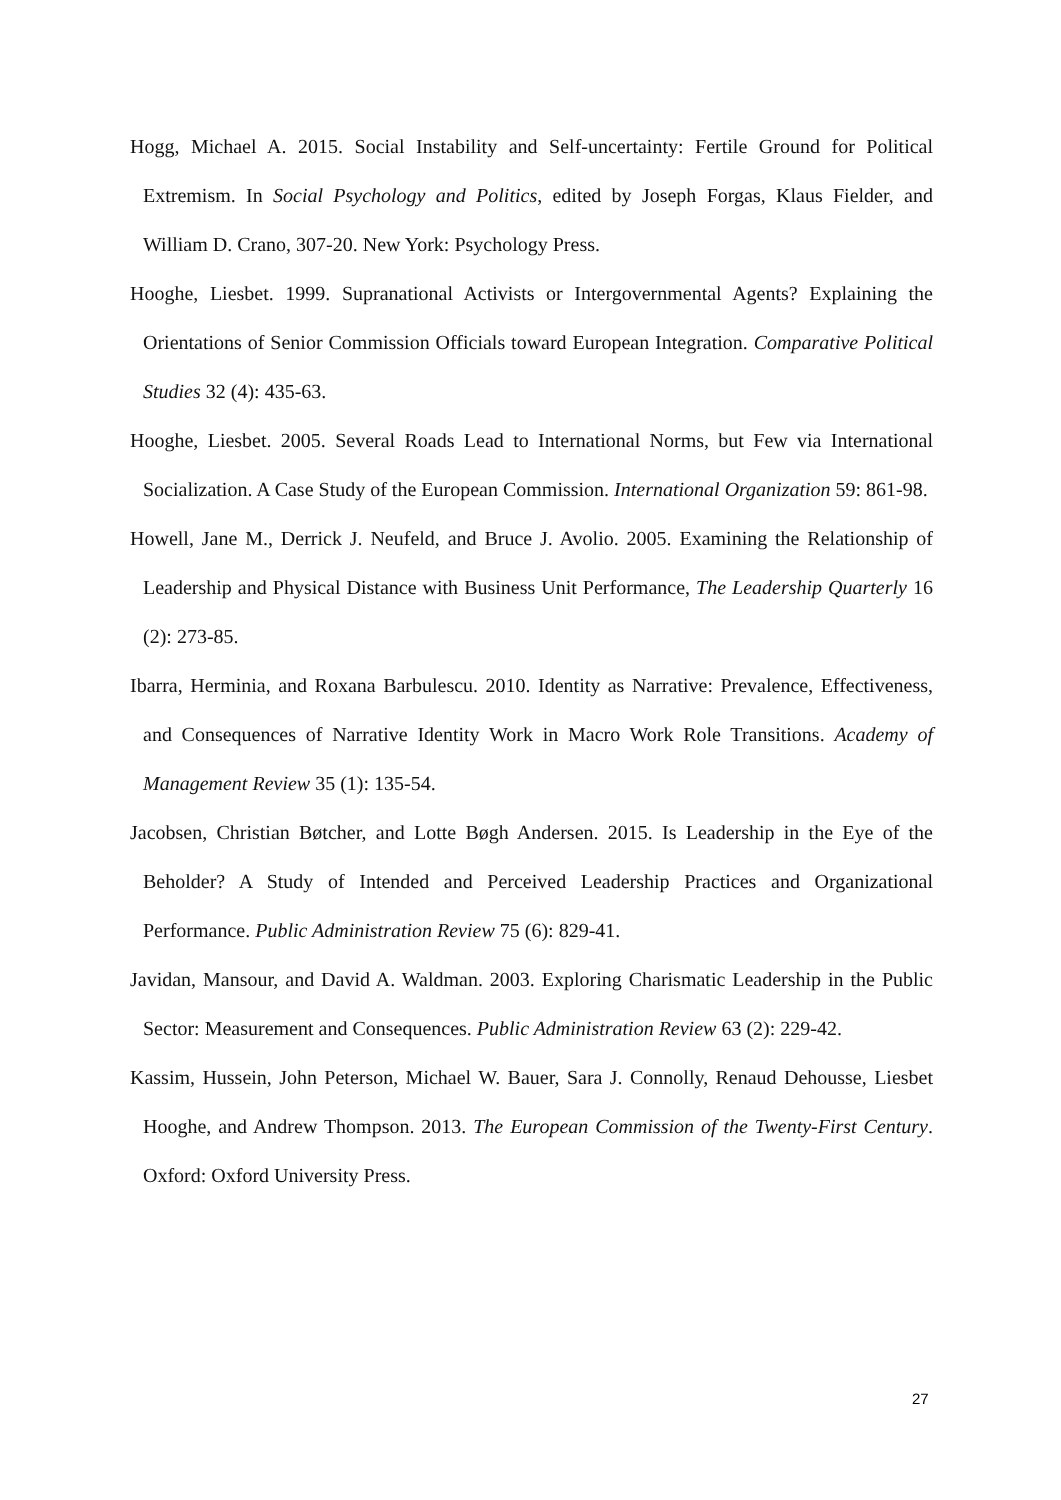Hogg, Michael A. 2015. Social Instability and Self-uncertainty: Fertile Ground for Political Extremism. In Social Psychology and Politics, edited by Joseph Forgas, Klaus Fielder, and William D. Crano, 307-20. New York: Psychology Press.
Hooghe, Liesbet. 1999. Supranational Activists or Intergovernmental Agents? Explaining the Orientations of Senior Commission Officials toward European Integration. Comparative Political Studies 32 (4): 435-63.
Hooghe, Liesbet. 2005. Several Roads Lead to International Norms, but Few via International Socialization. A Case Study of the European Commission. International Organization 59: 861-98.
Howell, Jane M., Derrick J. Neufeld, and Bruce J. Avolio. 2005. Examining the Relationship of Leadership and Physical Distance with Business Unit Performance, The Leadership Quarterly 16 (2): 273-85.
Ibarra, Herminia, and Roxana Barbulescu. 2010. Identity as Narrative: Prevalence, Effectiveness, and Consequences of Narrative Identity Work in Macro Work Role Transitions. Academy of Management Review 35 (1): 135-54.
Jacobsen, Christian Bøtcher, and Lotte Bøgh Andersen. 2015. Is Leadership in the Eye of the Beholder? A Study of Intended and Perceived Leadership Practices and Organizational Performance. Public Administration Review 75 (6): 829-41.
Javidan, Mansour, and David A. Waldman. 2003. Exploring Charismatic Leadership in the Public Sector: Measurement and Consequences. Public Administration Review 63 (2): 229-42.
Kassim, Hussein, John Peterson, Michael W. Bauer, Sara J. Connolly, Renaud Dehousse, Liesbet Hooghe, and Andrew Thompson. 2013. The European Commission of the Twenty-First Century. Oxford: Oxford University Press.
27